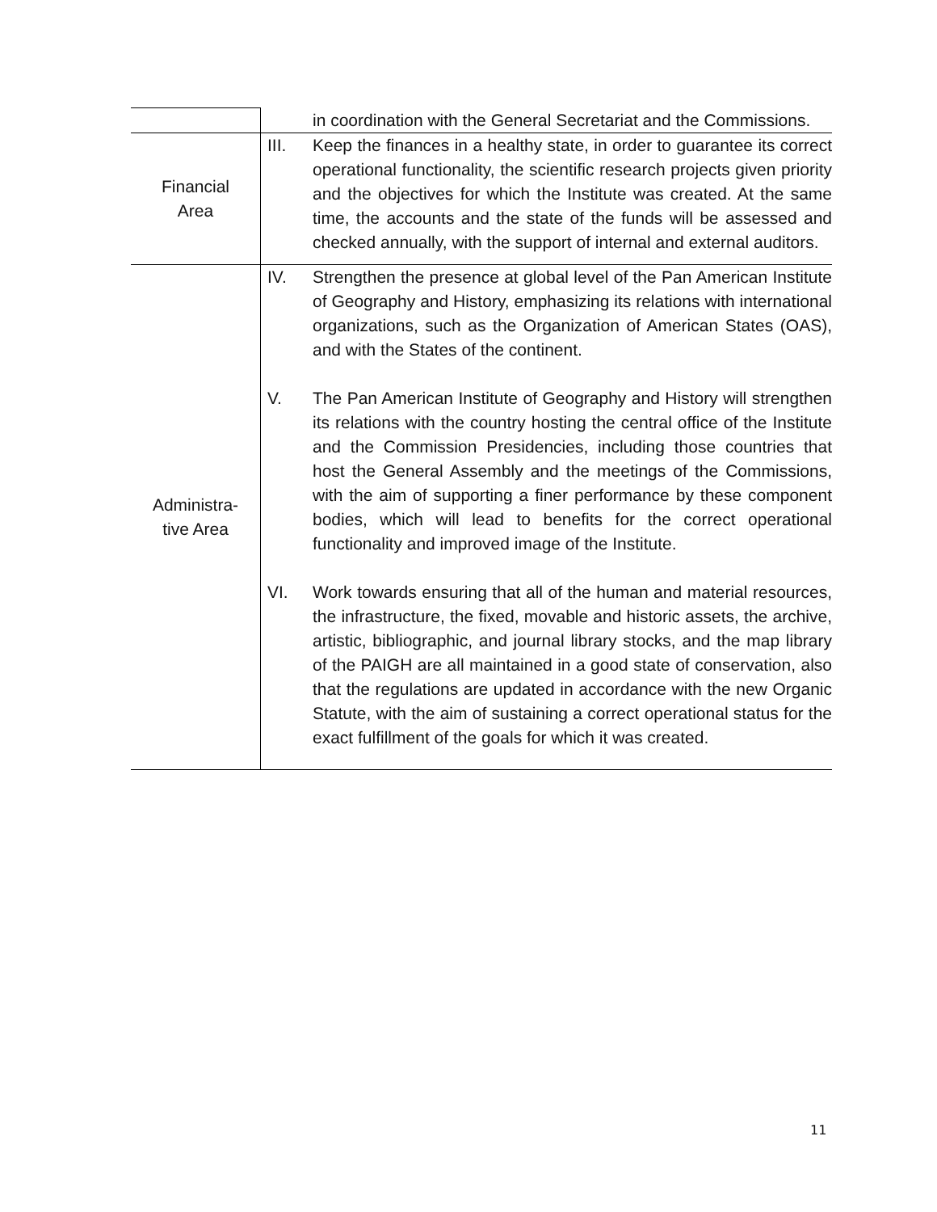| | in coordination with the General Secretariat and the Commissions. |
| Financial Area | III. Keep the finances in a healthy state, in order to guarantee its correct operational functionality, the scientific research projects given priority and the objectives for which the Institute was created. At the same time, the accounts and the state of the funds will be assessed and checked annually, with the support of internal and external auditors. |
| Administra- tive Area | IV. Strengthen the presence at global level of the Pan American Institute of Geography and History, emphasizing its relations with international organizations, such as the Organization of American States (OAS), and with the States of the continent. V. The Pan American Institute of Geography and History will strengthen its relations with the country hosting the central office of the Institute and the Commission Presidencies, including those countries that host the General Assembly and the meetings of the Commissions, with the aim of supporting a finer performance by these component bodies, which will lead to benefits for the correct operational functionality and improved image of the Institute. VI. Work towards ensuring that all of the human and material resources, the infrastructure, the fixed, movable and historic assets, the archive, artistic, bibliographic, and journal library stocks, and the map library of the PAIGH are all maintained in a good state of conservation, also that the regulations are updated in accordance with the new Organic Statute, with the aim of sustaining a correct operational status for the exact fulfillment of the goals for which it was created. |
11